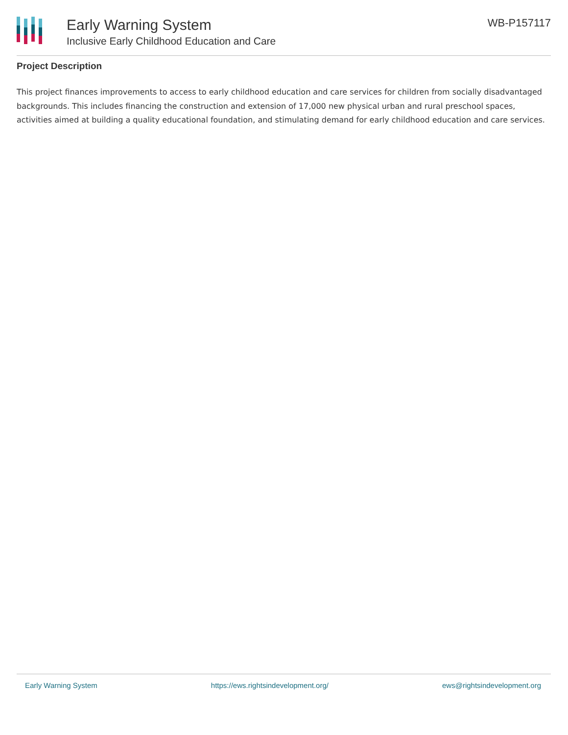Early Warning System
Inclusive Early Childhood Education and Care
WB-P157117
Project Description
This project finances improvements to access to early childhood education and care services for children from socially disadvantaged backgrounds. This includes financing the construction and extension of 17,000 new physical urban and rural preschool spaces, activities aimed at building a quality educational foundation, and stimulating demand for early childhood education and care services.
Early Warning System https://ews.rightsindevelopment.org/ ews@rightsindevelopment.org